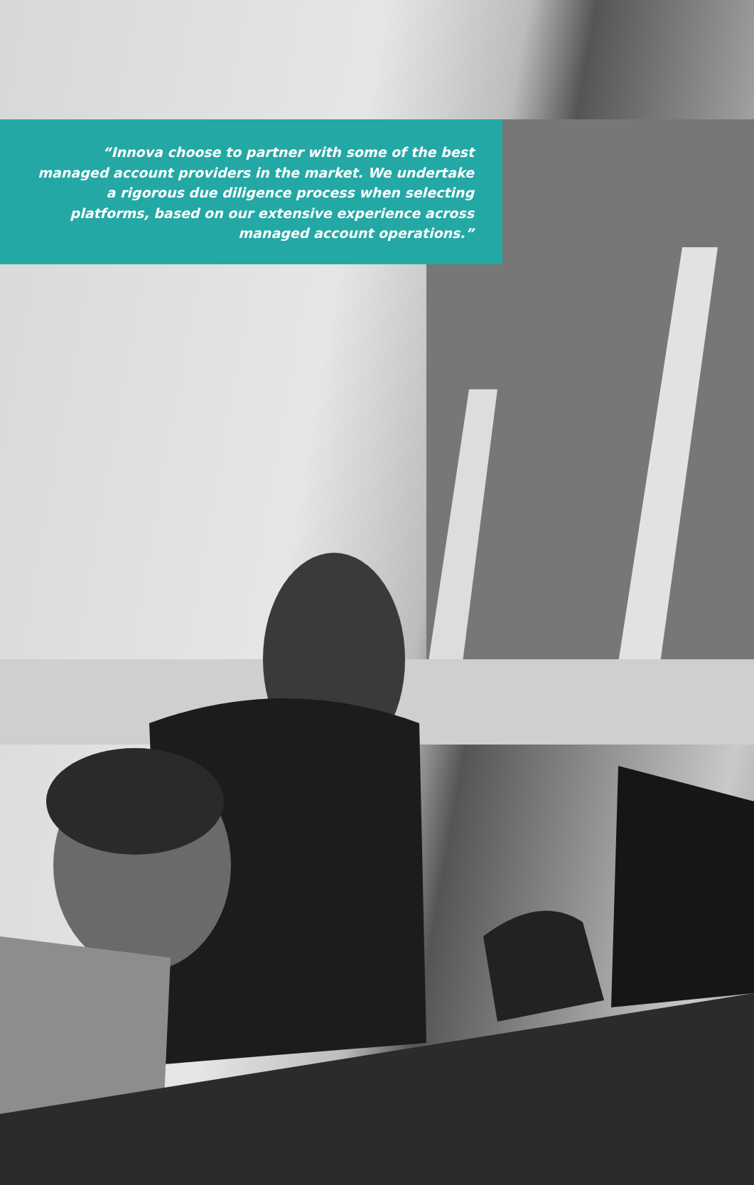“Innova choose to partner with some of the best managed account providers in the market. We undertake a rigorous due diligence process when selecting platforms, based on our extensive experience across managed account operations.”